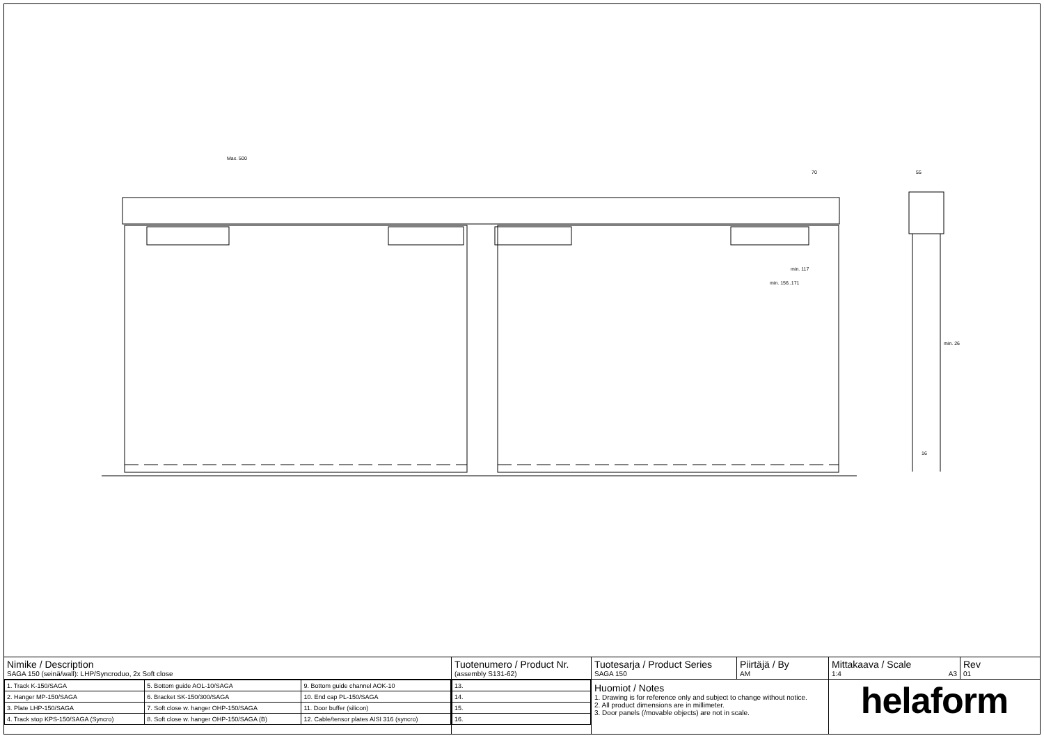Max. 500
70
min. 117
min. 156..171
55
min. 26
16
Nimike / Description
SAGA 150 (seinä/wall): LHP/Syncroduo, 2x Soft close
| 1. Track K-150/SAGA | 5. Bottom guide AOL-10/SAGA | 9. Bottom guide channel AOK-10 |
| 2. Hanger MP-150/SAGA | 6. Bracket SK-150/300/SAGA | 10. End cap PL-150/SAGA |
| 3. Plate LHP-150/SAGA | 7. Soft close w. hanger OHP-150/SAGA | 11. Door buffer (silicon) |
| 4. Track stop KPS-150/SAGA (Syncro) | 8. Soft close w. hanger OHP-150/SAGA (B) | 12. Cable/tensor plates AISI 316 (syncro) |
Tuotenumero / Product Nr.
(assembly S131-62)
| 13. |
| 14. |
| 15. |
| 16. |
Tuotesarja / Product Series
SAGA 150
Piirtäjä / By
AM
Huomiot / Notes
1. Drawing is for reference only and subject to change without notice.
2. All product dimensions are in millimeter.
3. Door panels (/movable objects) are not in scale.
Mittakaava / Scale
1:4 A3
Rev
01
helaform